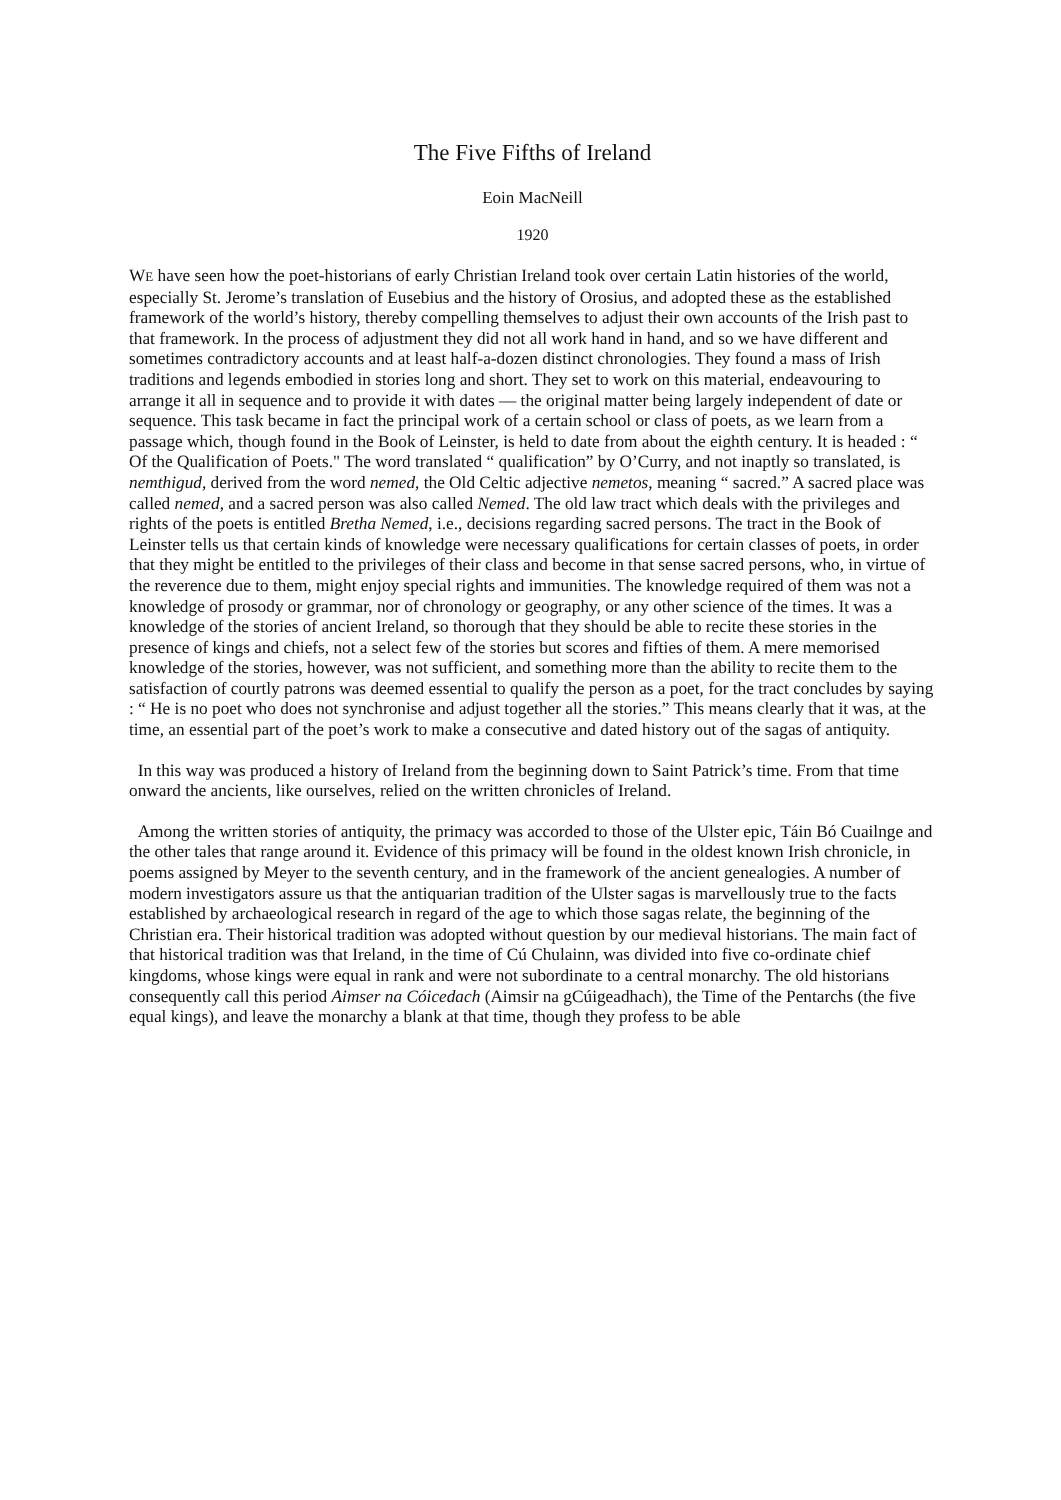The Five Fifths of Ireland
Eoin MacNeill
1920
WE have seen how the poet-historians of early Christian Ireland took over certain Latin histories of the world, especially St. Jerome’s translation of Eusebius and the history of Orosius, and adopted these as the established framework of the world’s history, thereby compelling themselves to adjust their own accounts of the Irish past to that framework. In the process of adjustment they did not all work hand in hand, and so we have different and sometimes contradictory accounts and at least half-a-dozen distinct chronologies. They found a mass of Irish traditions and legends embodied in stories long and short. They set to work on this material, endeavouring to arrange it all in sequence and to provide it with dates — the original matter being largely independent of date or sequence. This task became in fact the principal work of a certain school or class of poets, as we learn from a passage which, though found in the Book of Leinster, is held to date from about the eighth century. It is headed : “ Of the Qualification of Poets." The word translated “ qualification” by O’Curry, and not inaptly so translated, is nemthigud, derived from the word nemed, the Old Celtic adjective nemetos, meaning “ sacred.” A sacred place was called nemed, and a sacred person was also called Nemed. The old law tract which deals with the privileges and rights of the poets is entitled Bretha Nemed, i.e., decisions regarding sacred persons. The tract in the Book of Leinster tells us that certain kinds of knowledge were necessary qualifications for certain classes of poets, in order that they might be entitled to the privileges of their class and become in that sense sacred persons, who, in virtue of the reverence due to them, might enjoy special rights and immunities. The knowledge required of them was not a knowledge of prosody or grammar, nor of chronology or geography, or any other science of the times. It was a knowledge of the stories of ancient Ireland, so thorough that they should be able to recite these stories in the presence of kings and chiefs, not a select few of the stories but scores and fifties of them. A mere memorised knowledge of the stories, however, was not sufficient, and something more than the ability to recite them to the satisfaction of courtly patrons was deemed essential to qualify the person as a poet, for the tract concludes by saying : “ He is no poet who does not synchronise and adjust together all the stories.” This means clearly that it was, at the time, an essential part of the poet’s work to make a consecutive and dated history out of the sagas of antiquity.
In this way was produced a history of Ireland from the beginning down to Saint Patrick’s time. From that time onward the ancients, like ourselves, relied on the written chronicles of Ireland.
Among the written stories of antiquity, the primacy was accorded to those of the Ulster epic, Táin Bó Cuailnge and the other tales that range around it. Evidence of this primacy will be found in the oldest known Irish chronicle, in poems assigned by Meyer to the seventh century, and in the framework of the ancient genealogies. A number of modern investigators assure us that the antiquarian tradition of the Ulster sagas is marvellously true to the facts established by archaeological research in regard of the age to which those sagas relate, the beginning of the Christian era. Their historical tradition was adopted without question by our medieval historians. The main fact of that historical tradition was that Ireland, in the time of Cú Chulainn, was divided into five co-ordinate chief kingdoms, whose kings were equal in rank and were not subordinate to a central monarchy. The old historians consequently call this period Aimser na Cóicedach (Aimsir na gCúigeadhach), the Time of the Pentarchs (the five equal kings), and leave the monarchy a blank at that time, though they profess to be able